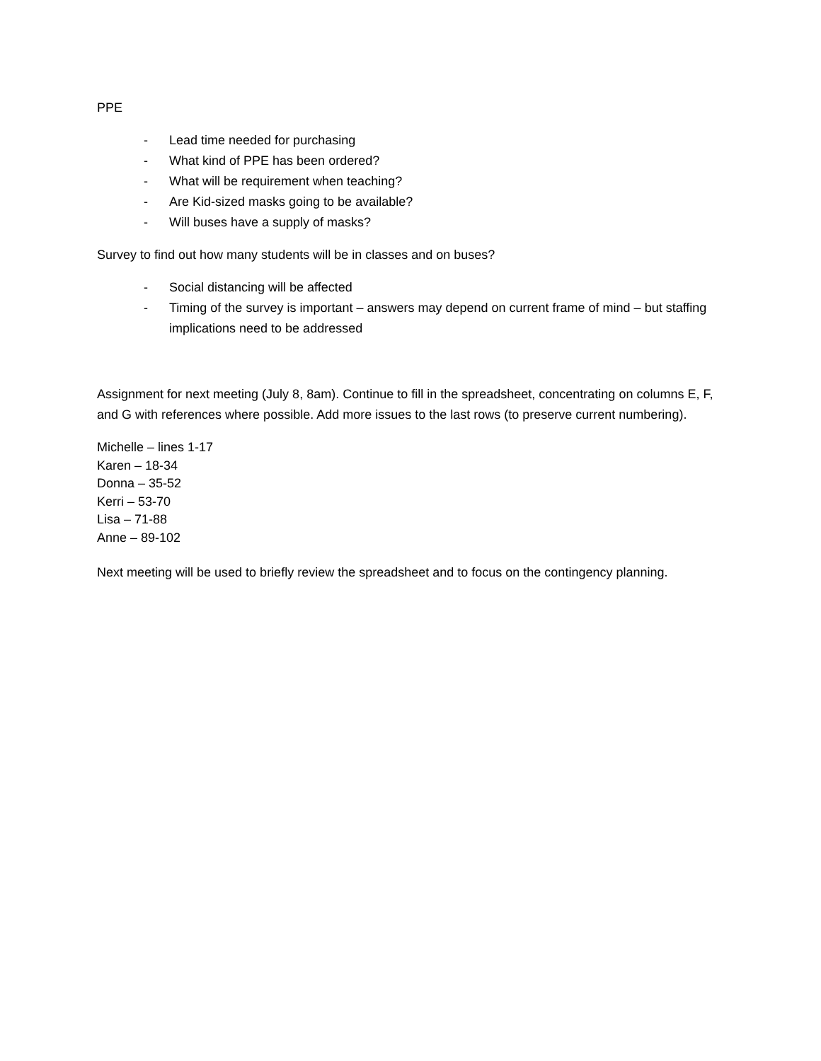PPE
- Lead time needed for purchasing
- What kind of PPE has been ordered?
- What will be requirement when teaching?
- Are Kid-sized masks going to be available?
- Will buses have a supply of masks?
Survey to find out how many students will be in classes and on buses?
- Social distancing will be affected
- Timing of the survey is important – answers may depend on current frame of mind – but staffing implications need to be addressed
Assignment for next meeting (July 8, 8am). Continue to fill in the spreadsheet, concentrating on columns E, F, and G with references where possible. Add more issues to the last rows (to preserve current numbering).
Michelle – lines 1-17
Karen – 18-34
Donna – 35-52
Kerri – 53-70
Lisa – 71-88
Anne – 89-102
Next meeting will be used to briefly review the spreadsheet and to focus on the contingency planning.